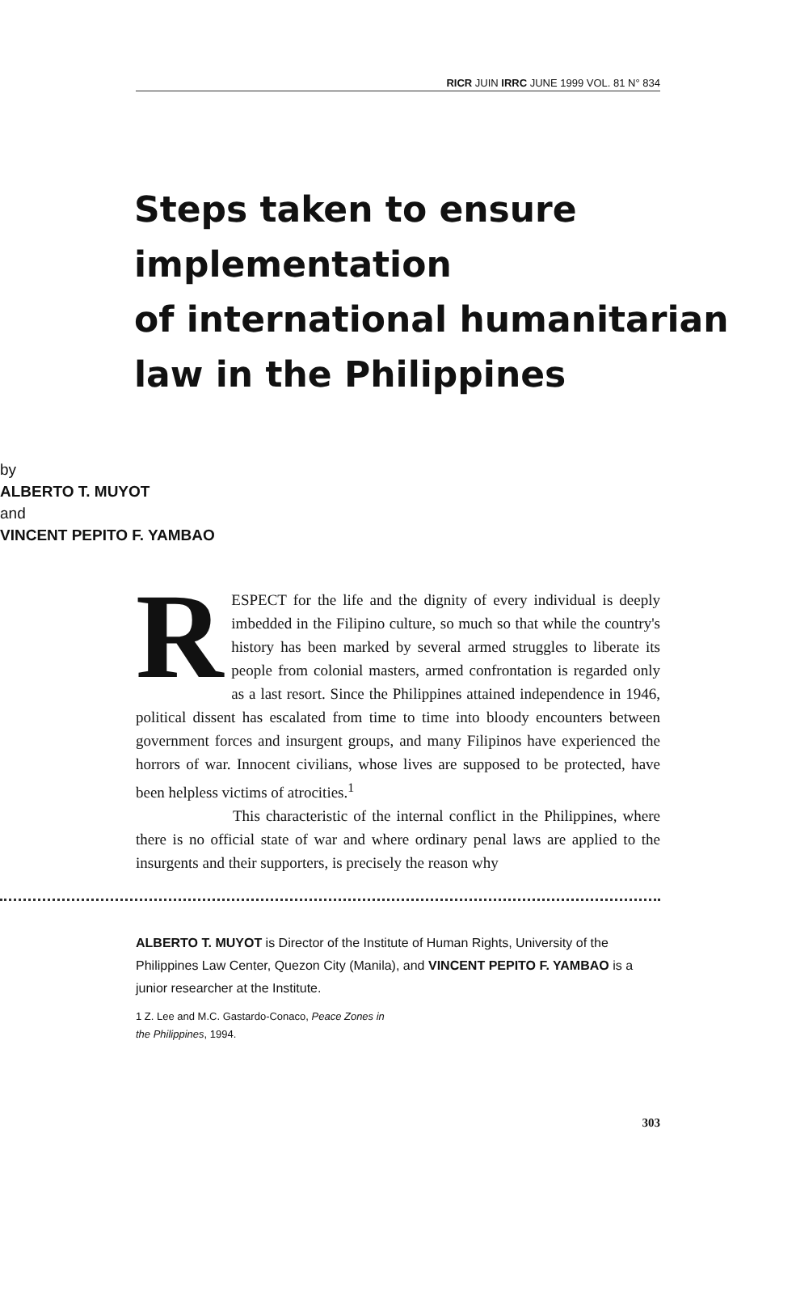RICR JUIN IRRC JUNE 1999 VOL. 81 N° 834
Steps taken to ensure
implementation
of international humanitarian
law in the Philippines
by
ALBERTO T. MUYOT
and
VINCENT PEPITO F. YAMBAO
RESPECT for the life and the dignity of every individual is deeply imbedded in the Filipino culture, so much so that while the country's history has been marked by several armed struggles to liberate its people from colonial masters, armed confrontation is regarded only as a last resort. Since the Philippines attained independence in 1946, political dissent has escalated from time to time into bloody encounters between government forces and insurgent groups, and many Filipinos have experienced the horrors of war. Innocent civilians, whose lives are supposed to be protected, have been helpless victims of atrocities.<sup>1</sup>
This characteristic of the internal conflict in the Philippines, where there is no official state of war and where ordinary penal laws are applied to the insurgents and their supporters, is precisely the reason why
ALBERTO T. MUYOT is Director of the Institute of Human Rights, University of the Philippines Law Center, Quezon City (Manila), and VINCENT PEPITO F. YAMBAO is a junior researcher at the Institute.
1 Z. Lee and M.C. Gastardo-Conaco, Peace Zones in the Philippines, 1994.
303